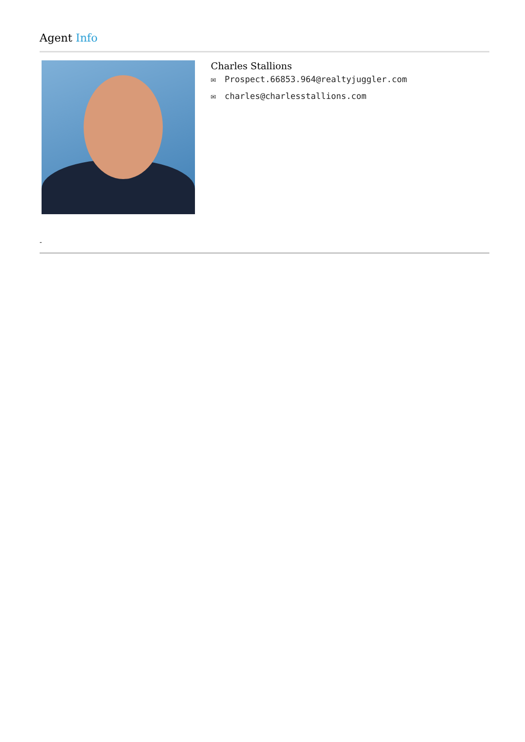Agent Info
Charles Stallions
✉ Prospect.66853.964@realtyjuggler.com
✉ charles@charlesstallions.com
-